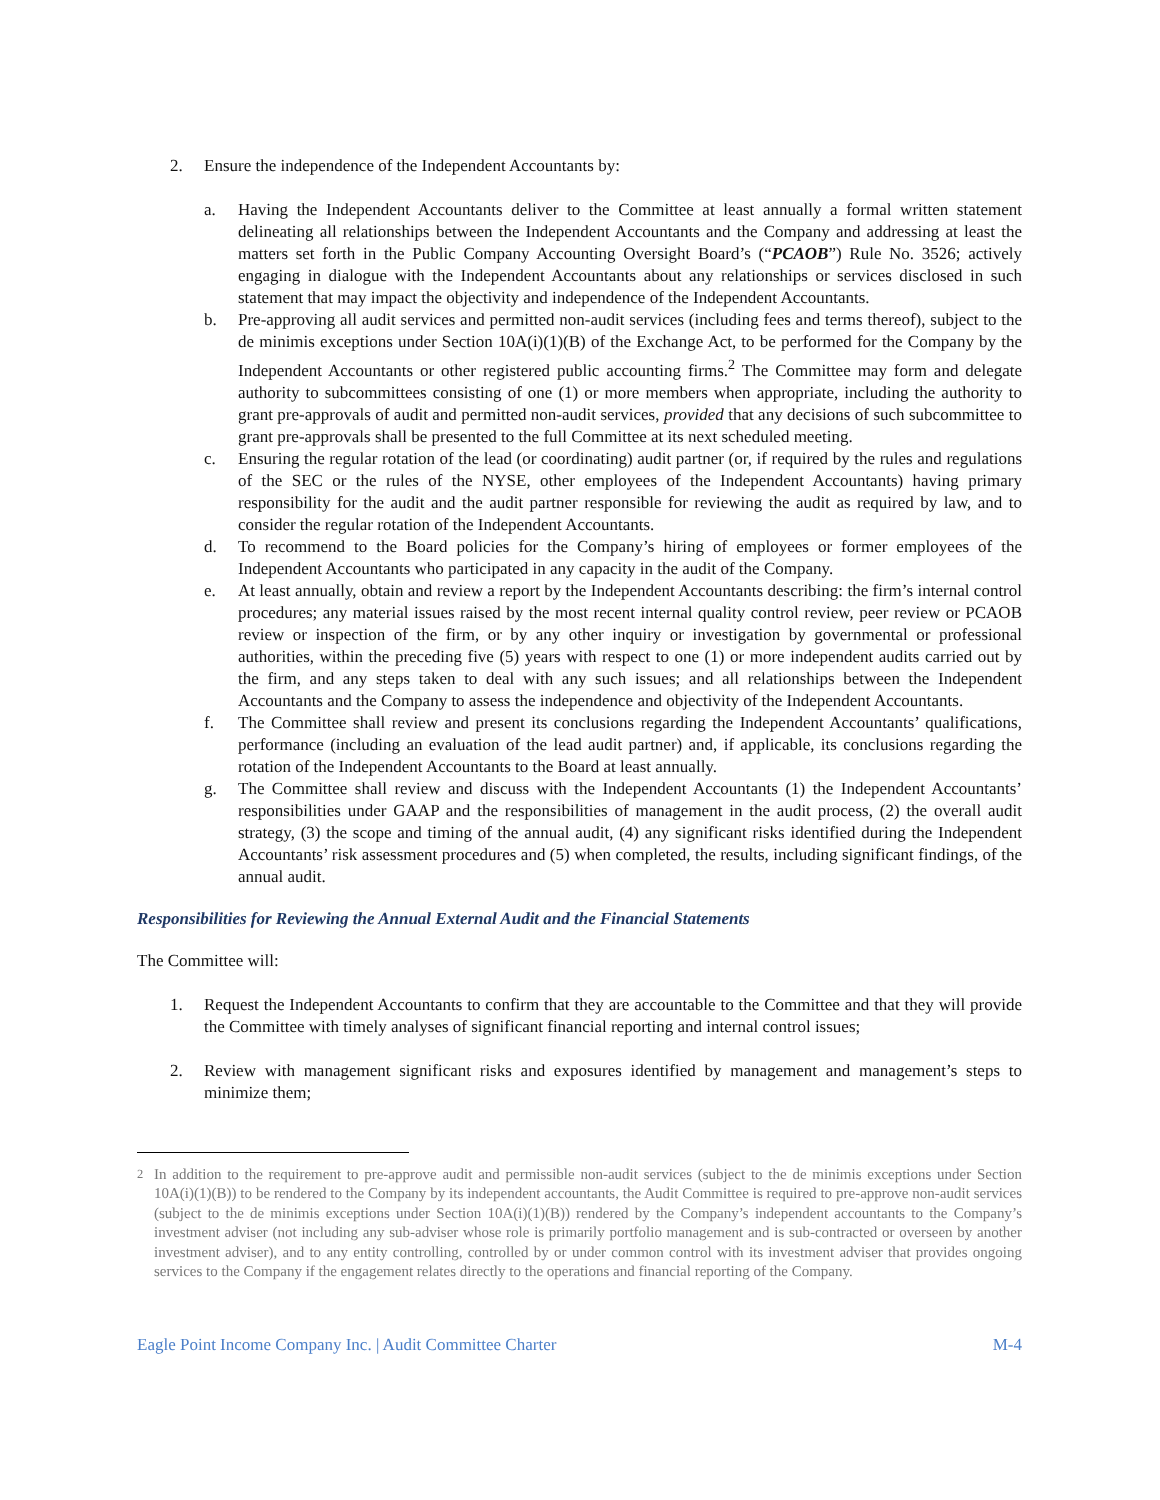2. Ensure the independence of the Independent Accountants by:
a. Having the Independent Accountants deliver to the Committee at least annually a formal written statement delineating all relationships between the Independent Accountants and the Company and addressing at least the matters set forth in the Public Company Accounting Oversight Board’s (“PCAOB”) Rule No. 3526; actively engaging in dialogue with the Independent Accountants about any relationships or services disclosed in such statement that may impact the objectivity and independence of the Independent Accountants.
b. Pre-approving all audit services and permitted non-audit services (including fees and terms thereof), subject to the de minimis exceptions under Section 10A(i)(1)(B) of the Exchange Act, to be performed for the Company by the Independent Accountants or other registered public accounting firms.<sup>2</sup> The Committee may form and delegate authority to subcommittees consisting of one (1) or more members when appropriate, including the authority to grant pre-approvals of audit and permitted non-audit services, provided that any decisions of such subcommittee to grant pre-approvals shall be presented to the full Committee at its next scheduled meeting.
c. Ensuring the regular rotation of the lead (or coordinating) audit partner (or, if required by the rules and regulations of the SEC or the rules of the NYSE, other employees of the Independent Accountants) having primary responsibility for the audit and the audit partner responsible for reviewing the audit as required by law, and to consider the regular rotation of the Independent Accountants.
d. To recommend to the Board policies for the Company’s hiring of employees or former employees of the Independent Accountants who participated in any capacity in the audit of the Company.
e. At least annually, obtain and review a report by the Independent Accountants describing: the firm’s internal control procedures; any material issues raised by the most recent internal quality control review, peer review or PCAOB review or inspection of the firm, or by any other inquiry or investigation by governmental or professional authorities, within the preceding five (5) years with respect to one (1) or more independent audits carried out by the firm, and any steps taken to deal with any such issues; and all relationships between the Independent Accountants and the Company to assess the independence and objectivity of the Independent Accountants.
f. The Committee shall review and present its conclusions regarding the Independent Accountants’ qualifications, performance (including an evaluation of the lead audit partner) and, if applicable, its conclusions regarding the rotation of the Independent Accountants to the Board at least annually.
g. The Committee shall review and discuss with the Independent Accountants (1) the Independent Accountants’ responsibilities under GAAP and the responsibilities of management in the audit process, (2) the overall audit strategy, (3) the scope and timing of the annual audit, (4) any significant risks identified during the Independent Accountants’ risk assessment procedures and (5) when completed, the results, including significant findings, of the annual audit.
Responsibilities for Reviewing the Annual External Audit and the Financial Statements
The Committee will:
1. Request the Independent Accountants to confirm that they are accountable to the Committee and that they will provide the Committee with timely analyses of significant financial reporting and internal control issues;
2. Review with management significant risks and exposures identified by management and management’s steps to minimize them;
<sup>2</sup> In addition to the requirement to pre-approve audit and permissible non-audit services (subject to the de minimis exceptions under Section 10A(i)(1)(B)) to be rendered to the Company by its independent accountants, the Audit Committee is required to pre-approve non-audit services (subject to the de minimis exceptions under Section 10A(i)(1)(B)) rendered by the Company’s independent accountants to the Company’s investment adviser (not including any sub-adviser whose role is primarily portfolio management and is sub-contracted or overseen by another investment adviser), and to any entity controlling, controlled by or under common control with its investment adviser that provides ongoing services to the Company if the engagement relates directly to the operations and financial reporting of the Company.
Eagle Point Income Company Inc. | Audit Committee Charter M-4